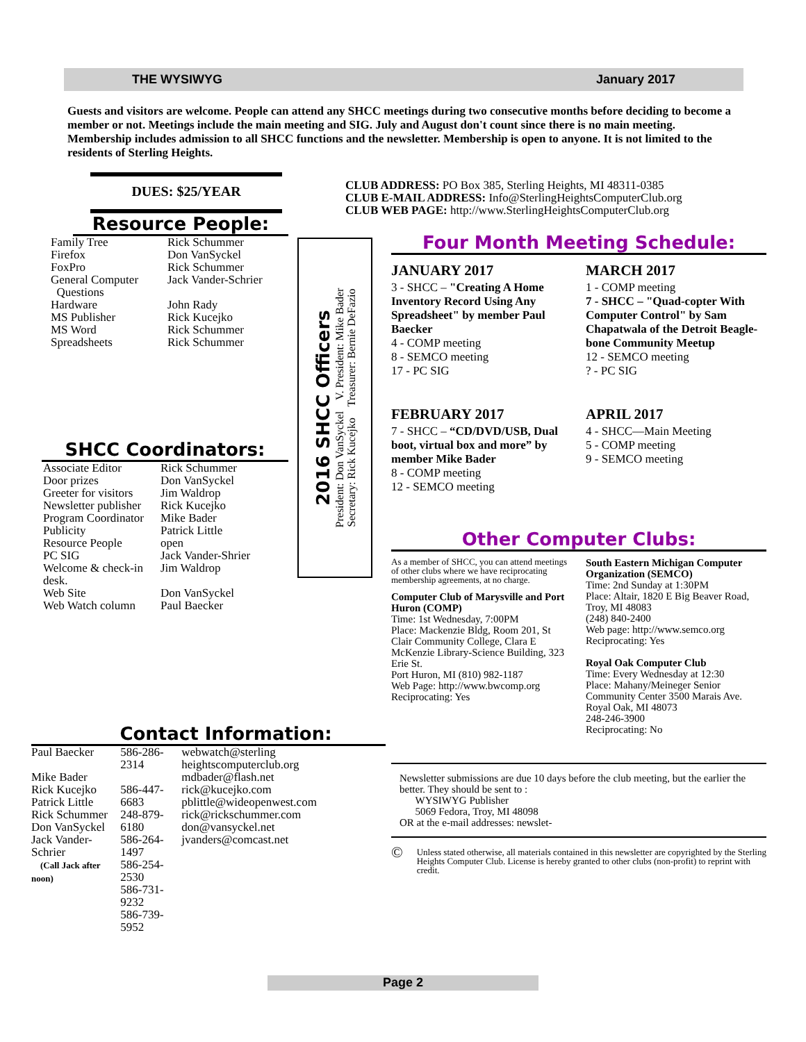THE WYSIWYG January 2017
Guests and visitors are welcome. People can attend any SHCC meetings during two consecutive months before deciding to become a member or not. Meetings include the main meeting and SIG. July and August don't count since there is no main meeting. Membership includes admission to all SHCC functions and the newsletter. Membership is open to anyone. It is not limited to the residents of Sterling Heights.
DUES: $25/YEAR
Resource People:
| Family Tree Firefox FoxPro General Computer Questions Hardware MS Publisher MS Word Spreadsheets | Rick Schummer Don VanSyckel Rick Schummer Jack Vander-Schrier John Rady Rick Kucejko Rick Schummer Rick Schummer |
SHCC Coordinators:
| Associate Editor Door prizes Greeter for visitors Newsletter publisher Program Coordinator Publicity Resource People PC SIG Welcome & check-in desk. Web Site Web Watch column | Rick Schummer Don VanSyckel Jim Waldrop Rick Kucejko Mike Bader Patrick Little open Jack Vander-Shrier Jim Waldrop Don VanSyckel Paul Baecker |
Contact Information:
| Paul Baecker Mike Bader Rick Kucejko Patrick Little Rick Schummer Don VanSyckel Jack Vander-Schrier (Call Jack after noon) | 586-286-2314 586-447-6683 248-879-6180 586-264-1497 586-254-2530 586-731-9232 586-739-5952 | webwatch@sterling heightscomputerclub.org mdbader@flash.net rick@kucejko.com pblittle@wideopenwest.com rick@rickschummer.com don@vansyckel.net jvanders@comcast.net |
2016 SHCC Officers
President: Don VanSyckel V. President: Mike Bader
Secretary: Rick Kucejko Treasurer: Bernie DeFazio
CLUB ADDRESS: PO Box 385, Sterling Heights, MI 48311-0385
CLUB E-MAIL ADDRESS: Info@SterlingHeightsComputerClub.org
CLUB WEB PAGE: http://www.SterlingHeightsComputerClub.org
Four Month Meeting Schedule:
JANUARY 2017
3 - SHCC – "Creating A Home Inventory Record Using Any Spreadsheet" by member Paul Baecker
4 - COMP meeting
8 - SEMCO meeting
17 - PC SIG
FEBRUARY 2017
7 - SHCC – “CD/DVD/USB, Dual boot, virtual box and more” by member Mike Bader
8 - COMP meeting
12 - SEMCO meeting
MARCH 2017
1 - COMP meeting
7 - SHCC – "Quad-copter With Computer Control" by Sam Chapatwala of the Detroit Beagle-bone Community Meetup
12 - SEMCO meeting
? - PC SIG
APRIL 2017
4 - SHCC—Main Meeting
5 - COMP meeting
9 - SEMCO meeting
Other Computer Clubs:
As a member of SHCC, you can attend meetings of other clubs where we have reciprocating membership agreements, at no charge.
Computer Club of Marysville and Port Huron (COMP)
Time: 1st Wednesday, 7:00PM
Place: Mackenzie Bldg, Room 201, St Clair Community College, Clara E McKenzie Library-Science Building, 323 Erie St.
Port Huron, MI (810) 982-1187
Web Page: http://www.bwcomp.org
Reciprocating: Yes
South Eastern Michigan Computer Organization (SEMCO)
Time: 2nd Sunday at 1:30PM
Place: Altair, 1820 E Big Beaver Road, Troy, MI 48083
(248) 840-2400
Web page: http://www.semco.org
Reciprocating: Yes
Royal Oak Computer Club
Time: Every Wednesday at 12:30
Place: Mahany/Meineger Senior Community Center 3500 Marais Ave. Royal Oak, MI 48073
248-246-3900
Reciprocating: No
Newsletter submissions are due 10 days before the club meeting, but the earlier the better. They should be sent to :
WYSIWYG Publisher
5069 Fedora, Troy, MI 48098
OR at the e-mail addresses: newslet-
© Unless stated otherwise, all materials contained in this newsletter are copyrighted by the Sterling Heights Computer Club. License is hereby granted to other clubs (non-profit) to reprint with credit.
Page 2